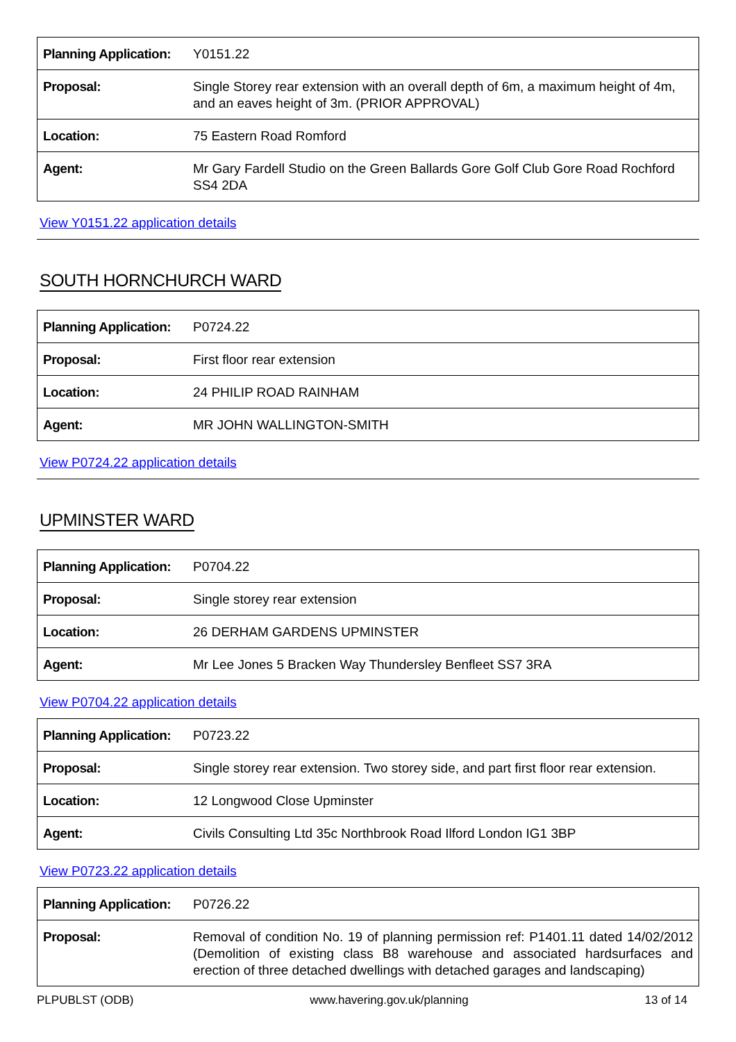| Planning Application: | Y0151.22 |
| Proposal: | Single Storey rear extension with an overall depth of 6m, a maximum height of 4m, and an eaves height of 3m. (PRIOR APPROVAL) |
| Location: | 75 Eastern Road Romford |
| Agent: | Mr Gary Fardell Studio on the Green Ballards Gore Golf Club Gore Road Rochford SS4 2DA |
View Y0151.22 application details
SOUTH HORNCHURCH WARD
| Planning Application: | P0724.22 |
| Proposal: | First floor rear extension |
| Location: | 24 PHILIP ROAD RAINHAM |
| Agent: | MR JOHN WALLINGTON-SMITH |
View P0724.22 application details
UPMINSTER WARD
| Planning Application: | P0704.22 |
| Proposal: | Single storey rear extension |
| Location: | 26 DERHAM GARDENS UPMINSTER |
| Agent: | Mr Lee Jones 5 Bracken Way Thundersley Benfleet SS7 3RA |
View P0704.22 application details
| Planning Application: | P0723.22 |
| Proposal: | Single storey rear extension. Two storey side, and part first floor rear extension. |
| Location: | 12 Longwood Close Upminster |
| Agent: | Civils Consulting Ltd 35c Northbrook Road Ilford London IG1 3BP |
View P0723.22 application details
| Planning Application: | P0726.22 |
| Proposal: | Removal of condition No. 19 of planning permission ref: P1401.11 dated 14/02/2012 (Demolition of existing class B8 warehouse and associated hardsurfaces and erection of three detached dwellings with detached garages and landscaping) |
PLPUBLST (ODB) www.havering.gov.uk/planning 13 of 14